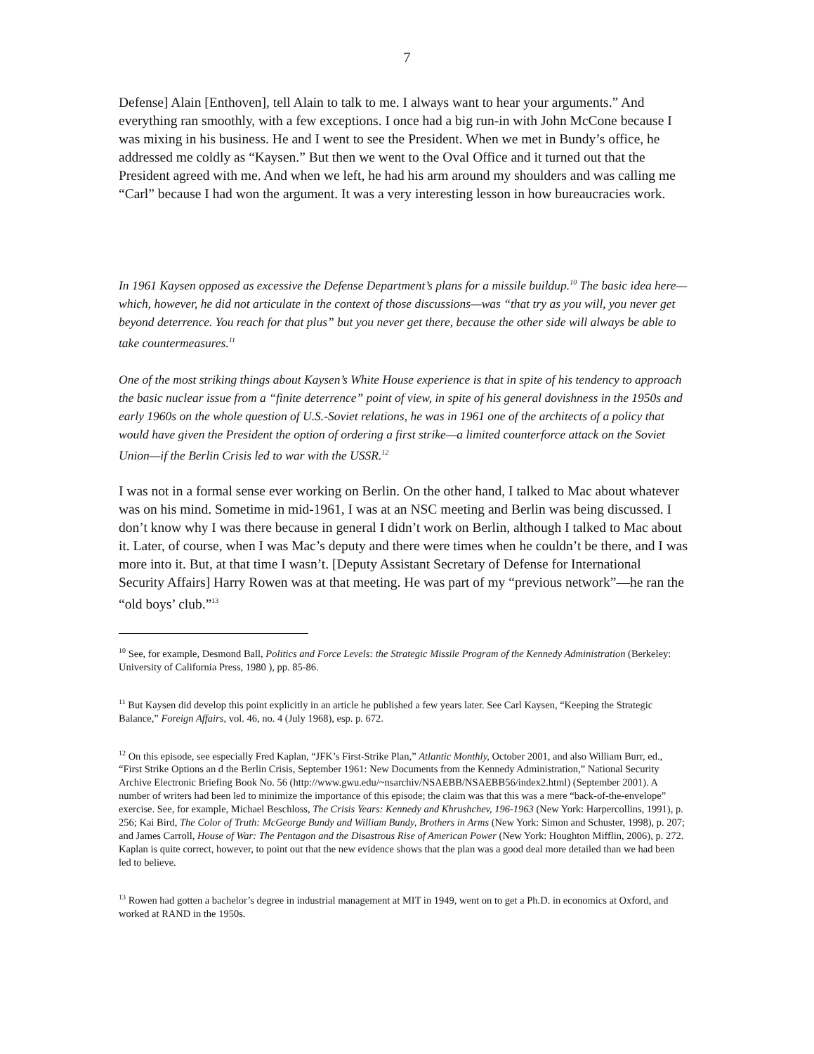7
Defense] Alain [Enthoven], tell Alain to talk to me. I always want to hear your arguments.” And everything ran smoothly, with a few exceptions. I once had a big run-in with John McCone because I was mixing in his business. He and I went to see the President. When we met in Bundy’s office, he addressed me coldly as “Kaysen.” But then we went to the Oval Office and it turned out that the President agreed with me. And when we left, he had his arm around my shoulders and was calling me “Carl” because I had won the argument. It was a very interesting lesson in how bureaucracies work.
In 1961 Kaysen opposed as excessive the Defense Department’s plans for a missile buildup.<sup>10</sup> The basic idea here—which, however, he did not articulate in the context of those discussions—was “that try as you will, you never get beyond deterrence. You reach for that plus” but you never get there, because the other side will always be able to take countermeasures.<sup>11</sup>
One of the most striking things about Kaysen’s White House experience is that in spite of his tendency to approach the basic nuclear issue from a “finite deterrence” point of view, in spite of his general dovishness in the 1950s and early 1960s on the whole question of U.S.-Soviet relations, he was in 1961 one of the architects of a policy that would have given the President the option of ordering a first strike—a limited counterforce attack on the Soviet Union—if the Berlin Crisis led to war with the USSR.<sup>12</sup>
I was not in a formal sense ever working on Berlin. On the other hand, I talked to Mac about whatever was on his mind. Sometime in mid-1961, I was at an NSC meeting and Berlin was being discussed. I don’t know why I was there because in general I didn’t work on Berlin, although I talked to Mac about it. Later, of course, when I was Mac’s deputy and there were times when he couldn’t be there, and I was more into it. But, at that time I wasn’t. [Deputy Assistant Secretary of Defense for International Security Affairs] Harry Rowen was at that meeting. He was part of my “previous network”—he ran the “old boys’ club.”<sup>13</sup>
<sup>10</sup> See, for example, Desmond Ball, Politics and Force Levels: the Strategic Missile Program of the Kennedy Administration (Berkeley: University of California Press, 1980 ), pp. 85-86.
<sup>11</sup> But Kaysen did develop this point explicitly in an article he published a few years later. See Carl Kaysen, “Keeping the Strategic Balance,” Foreign Affairs, vol. 46, no. 4 (July 1968), esp. p. 672.
<sup>12</sup> On this episode, see especially Fred Kaplan, “JFK’s First-Strike Plan,” Atlantic Monthly, October 2001, and also William Burr, ed., “First Strike Options an d the Berlin Crisis, September 1961: New Documents from the Kennedy Administration,” National Security Archive Electronic Briefing Book No. 56 (http://www.gwu.edu/~nsarchiv/NSAEBB/NSAEBB56/index2.html) (September 2001). A number of writers had been led to minimize the importance of this episode; the claim was that this was a mere “back-of-the-envelope” exercise. See, for example, Michael Beschloss, The Crisis Years: Kennedy and Khrushchev, 196-1963 (New York: Harpercollins, 1991), p. 256; Kai Bird, The Color of Truth: McGeorge Bundy and William Bundy, Brothers in Arms (New York: Simon and Schuster, 1998), p. 207; and James Carroll, House of War: The Pentagon and the Disastrous Rise of American Power (New York: Houghton Mifflin, 2006), p. 272. Kaplan is quite correct, however, to point out that the new evidence shows that the plan was a good deal more detailed than we had been led to believe.
<sup>13</sup> Rowen had gotten a bachelor’s degree in industrial management at MIT in 1949, went on to get a Ph.D. in economics at Oxford, and worked at RAND in the 1950s.